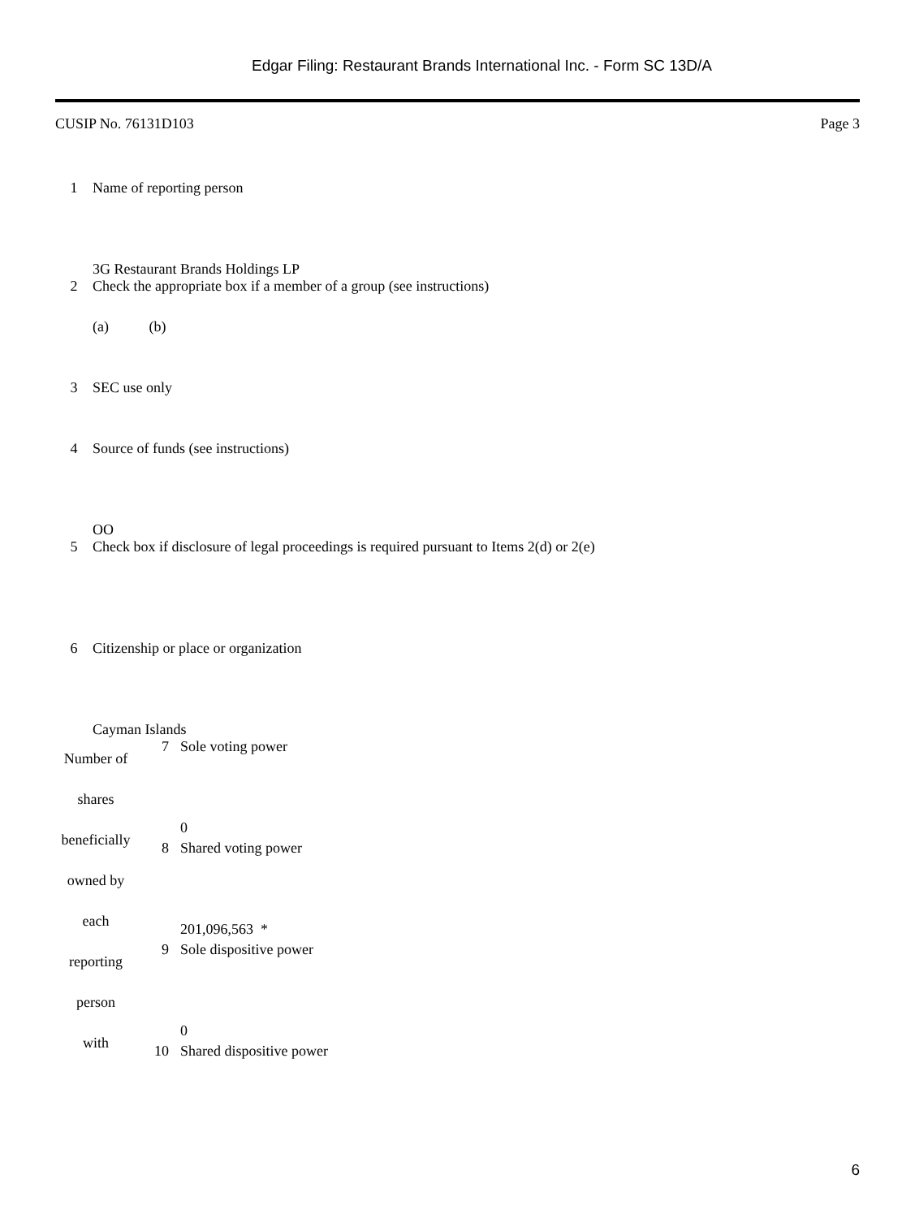Edgar Filing: Restaurant Brands International Inc. - Form SC 13D/A
CUSIP No. 76131D103 Page 3
| 1 | Name of reporting person |
| | 3G Restaurant Brands Holdings LP |
| 2 | Check the appropriate box if a member of a group (see instructions) |
| | (a) (b) |
| 3 | SEC use only |
| 4 | Source of funds (see instructions) |
| | OO |
| 5 | Check box if disclosure of legal proceedings is required pursuant to Items 2(d) or 2(e) |
| 6 | Citizenship or place or organization |
| | Cayman Islands |
| Number of shares beneficially owned by each reporting person with | 7 | Sole voting power |
| | | 0 |
| | 8 | Shared voting power |
| | | 201,096,563 * |
| | 9 | Sole dispositive power |
| | | 0 |
| | 10 | Shared dispositive power |
6